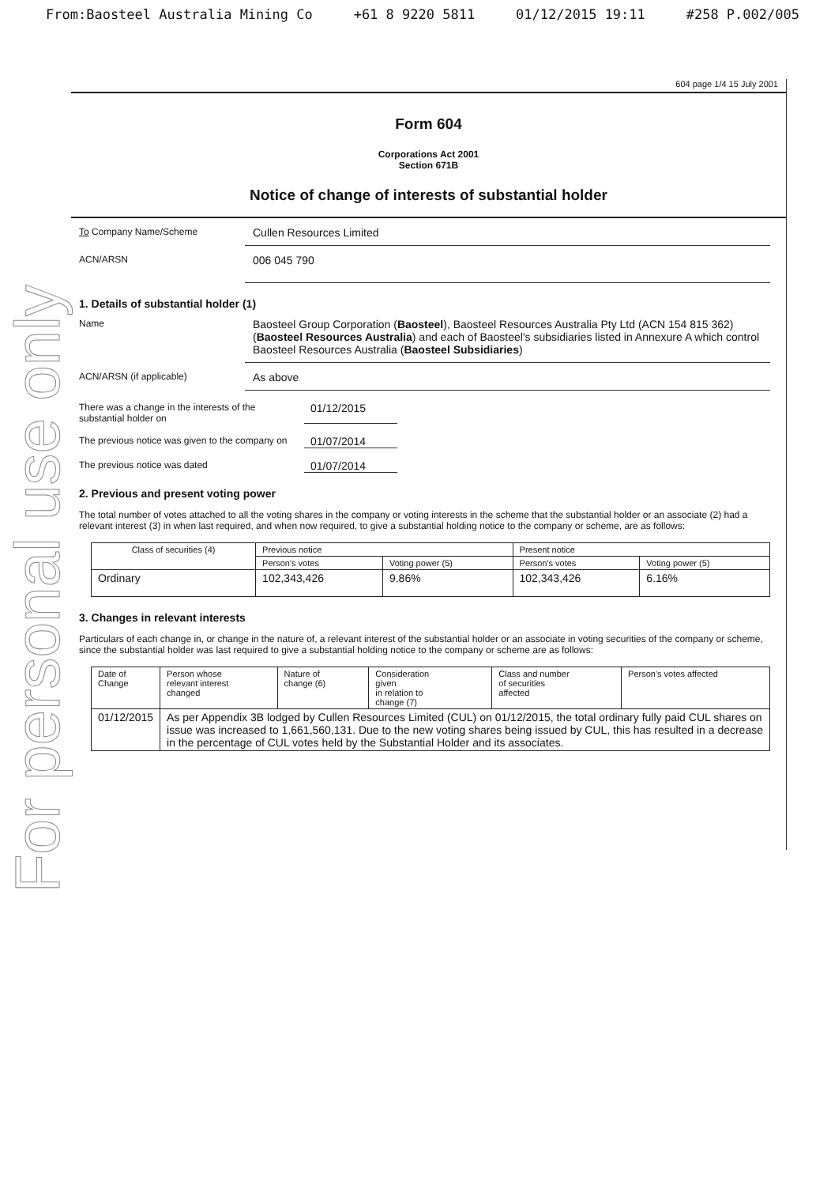From:Baosteel Australia Mining Co +61 8 9220 5811 01/12/2015 19:11 #258 P.002/005
For personal use only
604 page 1/4 15 July 2001
Form 604
Corporations Act 2001
Section 671B
Notice of change of interests of substantial holder
To Company Name/Scheme
Cullen Resources Limited
ACN/ARSN
006 045 790
1. Details of substantial holder (1)
Name
Baosteel Group Corporation (Baosteel), Baosteel Resources Australia Pty Ltd (ACN 154 815 362) (Baosteel Resources Australia) and each of Baosteel's subsidiaries listed in Annexure A which control Baosteel Resources Australia (Baosteel Subsidiaries)
ACN/ARSN (if applicable)
As above
There was a change in the interests of the
substantial holder on
01/12/2015
The previous notice was given to the company on
01/07/2014
The previous notice was dated
01/07/2014
2. Previous and present voting power
The total number of votes attached to all the voting shares in the company or voting interests in the scheme that the substantial holder or an associate (2) had a relevant interest (3) in when last required, and when now required, to give a substantial holding notice to the company or scheme, are as follows:
| Class of securities (4) | Previous notice | | Present notice | |
| --- | --- | --- | --- | --- |
| | Person's votes | Voting power (5) | Person's votes | Voting power (5) |
| Ordinary | 102,343,426 | 9.86% | 102,343,426 | 6.16% |
3. Changes in relevant interests
Particulars of each change in, or change in the nature of, a relevant interest of the substantial holder or an associate in voting securities of the company or scheme, since the substantial holder was last required to give a substantial holding notice to the company or scheme are as follows:
| Date of Change | Person whose relevant interest changed | Nature of change (6) | Consideration given in relation to change (7) | Class and number of securities affected | Person's votes affected |
| --- | --- | --- | --- | --- | --- |
| 01/12/2015 | As per Appendix 3B lodged by Cullen Resources Limited (CUL) on 01/12/2015, the total ordinary fully paid CUL shares on issue was increased to 1,661,560,131. Due to the new voting shares being issued by CUL, this has resulted in a decrease in the percentage of CUL votes held by the Substantial Holder and its associates. | | | | |